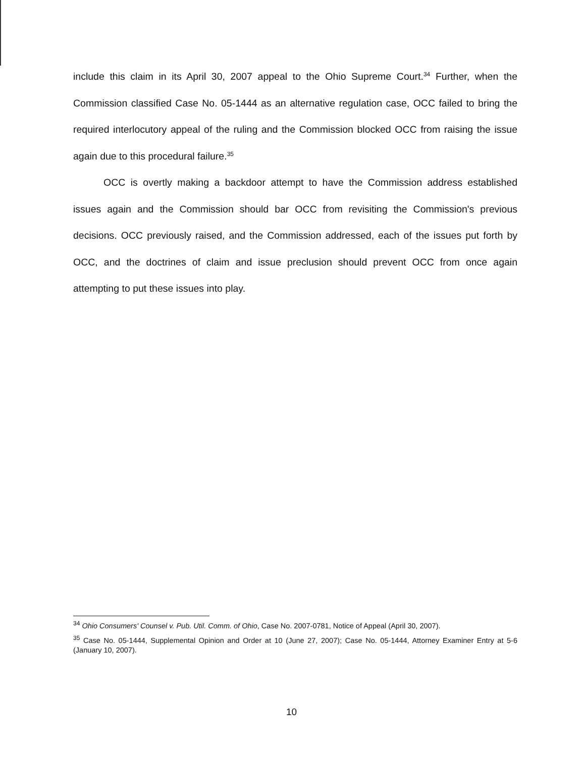include this claim in its April 30, 2007 appeal to the Ohio Supreme Court.<sup>34</sup> Further, when the Commission classified Case No. 05-1444 as an alternative regulation case, OCC failed to bring the required interlocutory appeal of the ruling and the Commission blocked OCC from raising the issue again due to this procedural failure.<sup>35</sup>
OCC is overtly making a backdoor attempt to have the Commission address established issues again and the Commission should bar OCC from revisiting the Commission's previous decisions. OCC previously raised, and the Commission addressed, each of the issues put forth by OCC, and the doctrines of claim and issue preclusion should prevent OCC from once again attempting to put these issues into play.
<sup>34</sup> Ohio Consumers' Counsel v. Pub. Util. Comm. of Ohio, Case No. 2007-0781, Notice of Appeal (April 30, 2007).
<sup>35</sup> Case No. 05-1444, Supplemental Opinion and Order at 10 (June 27, 2007); Case No. 05-1444, Attorney Examiner Entry at 5-6 (January 10, 2007).
10